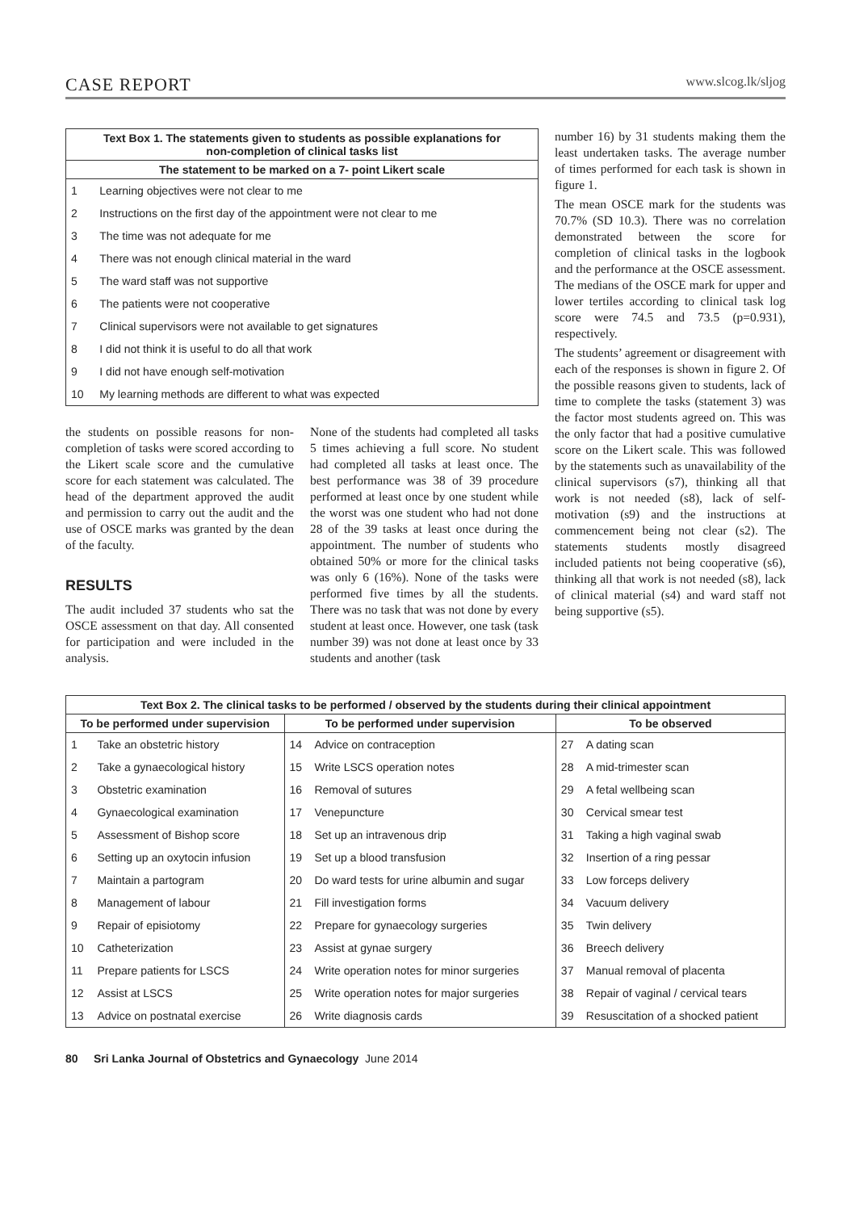CASE REPORT www.slcog.lk/sljog
| Text Box 1. The statements given to students as possible explanations for non-completion of clinical tasks list | |
| --- | --- |
| The statement to be marked on a 7- point Likert scale | |
| 1 | Learning objectives were not clear to me |
| 2 | Instructions on the first day of the appointment were not clear to me |
| 3 | The time was not adequate for me |
| 4 | There was not enough clinical material in the ward |
| 5 | The ward staff was not supportive |
| 6 | The patients were not cooperative |
| 7 | Clinical supervisors were not available to get signatures |
| 8 | I did not think it is useful to do all that work |
| 9 | I did not have enough self-motivation |
| 10 | My learning methods are different to what was expected |
the students on possible reasons for non-completion of tasks were scored according to the Likert scale score and the cumulative score for each statement was calculated. The head of the department approved the audit and permission to carry out the audit and the use of OSCE marks was granted by the dean of the faculty.
RESULTS
The audit included 37 students who sat the OSCE assessment on that day. All consented for participation and were included in the analysis.
None of the students had completed all tasks 5 times achieving a full score. No student had completed all tasks at least once. The best performance was 38 of 39 procedure performed at least once by one student while the worst was one student who had not done 28 of the 39 tasks at least once during the appointment. The number of students who obtained 50% or more for the clinical tasks was only 6 (16%). None of the tasks were performed five times by all the students. There was no task that was not done by every student at least once. However, one task (task number 39) was not done at least once by 33 students and another (task
number 16) by 31 students making them the least undertaken tasks. The average number of times performed for each task is shown in figure 1.
The mean OSCE mark for the students was 70.7% (SD 10.3). There was no correlation demonstrated between the score for completion of clinical tasks in the logbook and the performance at the OSCE assessment. The medians of the OSCE mark for upper and lower tertiles according to clinical task log score were 74.5 and 73.5 (p=0.931), respectively.
The students’ agreement or disagreement with each of the responses is shown in figure 2. Of the possible reasons given to students, lack of time to complete the tasks (statement 3) was the factor most students agreed on. This was the only factor that had a positive cumulative score on the Likert scale. This was followed by the statements such as unavailability of the clinical supervisors (s7), thinking all that work is not needed (s8), lack of self-motivation (s9) and the instructions at commencement being not clear (s2). The statements students mostly disagreed included patients not being cooperative (s6), thinking all that work is not needed (s8), lack of clinical material (s4) and ward staff not being supportive (s5).
| Text Box 2. The clinical tasks to be performed / observed by the students during their clinical appointment | | | | | |
| --- | --- | --- | --- | --- | --- |
| To be performed under supervision | | To be performed under supervision | | To be observed | |
| 1 | Take an obstetric history | 14 | Advice on contraception | 27 | A dating scan |
| 2 | Take a gynaecological history | 15 | Write LSCS operation notes | 28 | A mid-trimester scan |
| 3 | Obstetric examination | 16 | Removal of sutures | 29 | A fetal wellbeing scan |
| 4 | Gynaecological examination | 17 | Venepuncture | 30 | Cervical smear test |
| 5 | Assessment of Bishop score | 18 | Set up an intravenous drip | 31 | Taking a high vaginal swab |
| 6 | Setting up an oxytocin infusion | 19 | Set up a blood transfusion | 32 | Insertion of a ring pessar |
| 7 | Maintain a partogram | 20 | Do ward tests for urine albumin and sugar | 33 | Low forceps delivery |
| 8 | Management of labour | 21 | Fill investigation forms | 34 | Vacuum delivery |
| 9 | Repair of episiotomy | 22 | Prepare for gynaecology surgeries | 35 | Twin delivery |
| 10 | Catheterization | 23 | Assist at gynae surgery | 36 | Breech delivery |
| 11 | Prepare patients for LSCS | 24 | Write operation notes for minor surgeries | 37 | Manual removal of placenta |
| 12 | Assist at LSCS | 25 | Write operation notes for major surgeries | 38 | Repair of vaginal / cervical tears |
| 13 | Advice on postnatal exercise | 26 | Write diagnosis cards | 39 | Resuscitation of a shocked patient |
80 Sri Lanka Journal of Obstetrics and Gynaecology June 2014